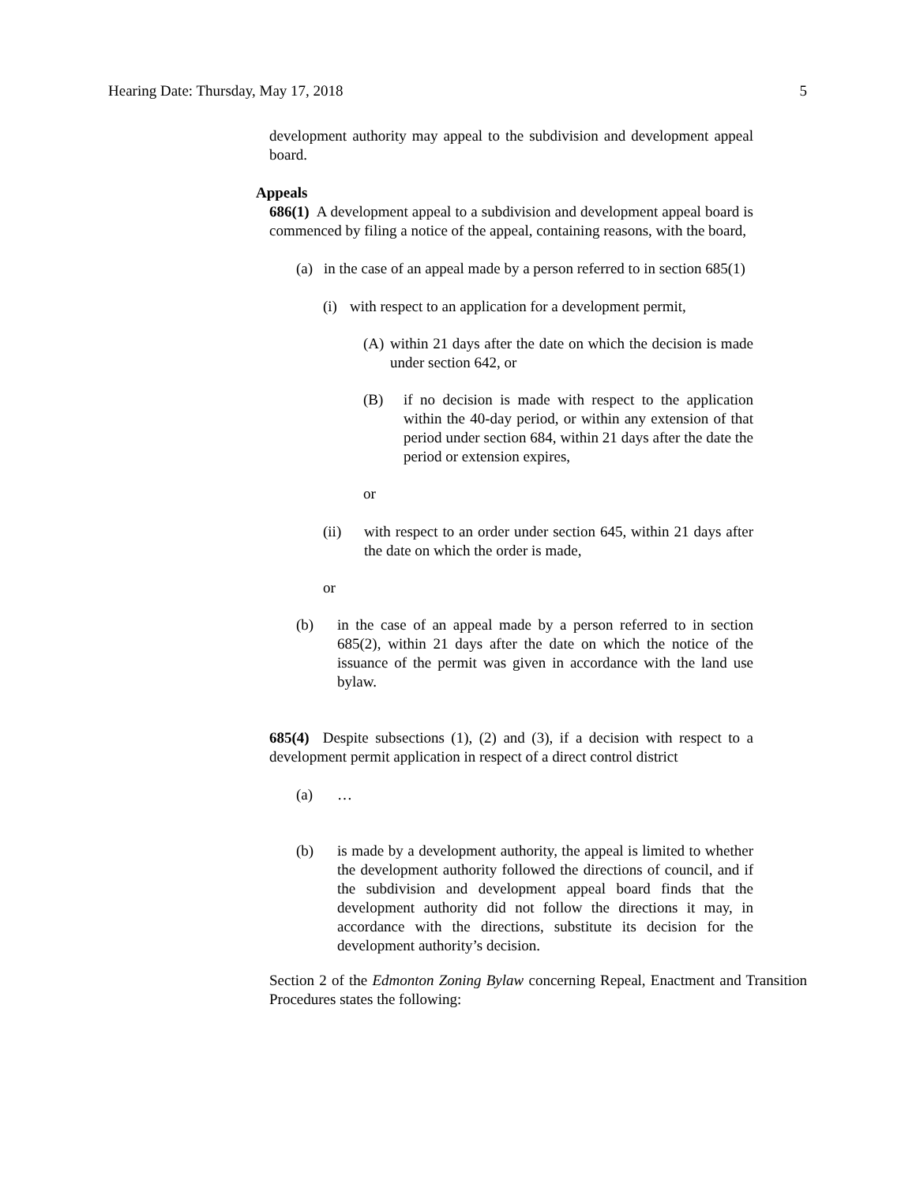Hearing Date: Thursday, May 17, 2018 5
development authority may appeal to the subdivision and development appeal board.
Appeals
686(1) A development appeal to a subdivision and development appeal board is commenced by filing a notice of the appeal, containing reasons, with the board,
(a) in the case of an appeal made by a person referred to in section 685(1)
(i) with respect to an application for a development permit,
(A) within 21 days after the date on which the decision is made under section 642, or
(B) if no decision is made with respect to the application within the 40-day period, or within any extension of that period under section 684, within 21 days after the date the period or extension expires,
or
(ii) with respect to an order under section 645, within 21 days after the date on which the order is made,
or
(b) in the case of an appeal made by a person referred to in section 685(2), within 21 days after the date on which the notice of the issuance of the permit was given in accordance with the land use bylaw.
685(4) Despite subsections (1), (2) and (3), if a decision with respect to a development permit application in respect of a direct control district
(a) …
(b) is made by a development authority, the appeal is limited to whether the development authority followed the directions of council, and if the subdivision and development appeal board finds that the development authority did not follow the directions it may, in accordance with the directions, substitute its decision for the development authority’s decision.
Section 2 of the Edmonton Zoning Bylaw concerning Repeal, Enactment and Transition Procedures states the following: